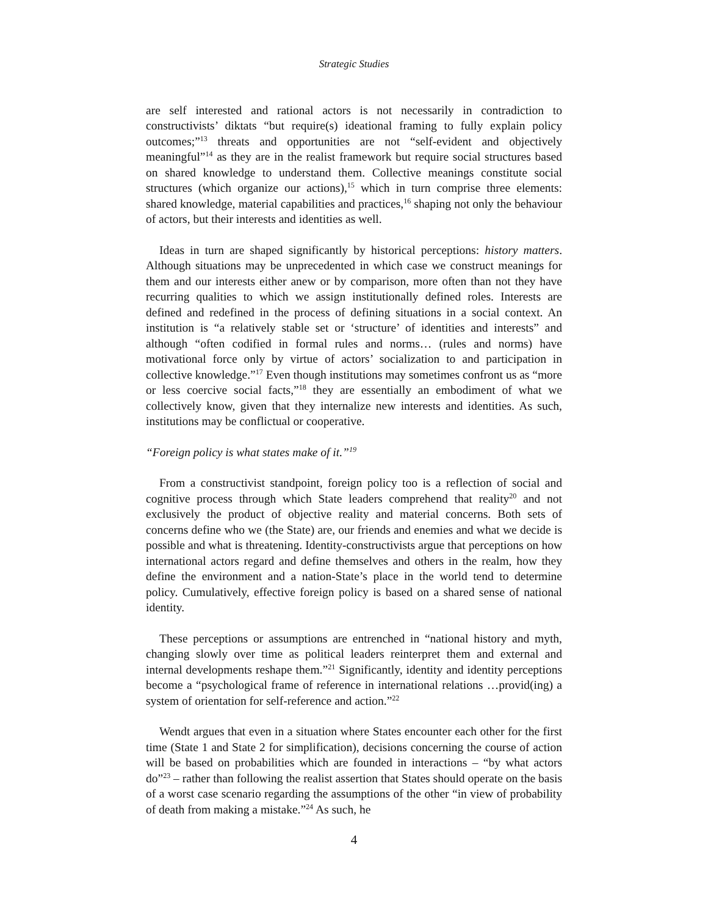Strategic Studies
are self interested and rational actors is not necessarily in contradiction to constructivists’ diktats “but require(s) ideational framing to fully explain policy outcomes;”<sup>13</sup> threats and opportunities are not “self-evident and objectively meaningful”<sup>14</sup> as they are in the realist framework but require social structures based on shared knowledge to understand them. Collective meanings constitute social structures (which organize our actions),<sup>15</sup> which in turn comprise three elements: shared knowledge, material capabilities and practices,<sup>16</sup> shaping not only the behaviour of actors, but their interests and identities as well.
Ideas in turn are shaped significantly by historical perceptions: history matters. Although situations may be unprecedented in which case we construct meanings for them and our interests either anew or by comparison, more often than not they have recurring qualities to which we assign institutionally defined roles. Interests are defined and redefined in the process of defining situations in a social context. An institution is “a relatively stable set or ‘structure’ of identities and interests” and although “often codified in formal rules and norms… (rules and norms) have motivational force only by virtue of actors’ socialization to and participation in collective knowledge.”<sup>17</sup> Even though institutions may sometimes confront us as “more or less coercive social facts,”<sup>18</sup> they are essentially an embodiment of what we collectively know, given that they internalize new interests and identities. As such, institutions may be conflictual or cooperative.
“Foreign policy is what states make of it.”<sup>19</sup>
From a constructivist standpoint, foreign policy too is a reflection of social and cognitive process through which State leaders comprehend that reality<sup>20</sup> and not exclusively the product of objective reality and material concerns. Both sets of concerns define who we (the State) are, our friends and enemies and what we decide is possible and what is threatening. Identity-constructivists argue that perceptions on how international actors regard and define themselves and others in the realm, how they define the environment and a nation-State’s place in the world tend to determine policy. Cumulatively, effective foreign policy is based on a shared sense of national identity.
These perceptions or assumptions are entrenched in “national history and myth, changing slowly over time as political leaders reinterpret them and external and internal developments reshape them.”<sup>21</sup> Significantly, identity and identity perceptions become a “psychological frame of reference in international relations …provid(ing) a system of orientation for self-reference and action.”<sup>22</sup>
Wendt argues that even in a situation where States encounter each other for the first time (State 1 and State 2 for simplification), decisions concerning the course of action will be based on probabilities which are founded in interactions – “by what actors do”<sup>23</sup> – rather than following the realist assertion that States should operate on the basis of a worst case scenario regarding the assumptions of the other “in view of probability of death from making a mistake.”<sup>24</sup> As such, he
4